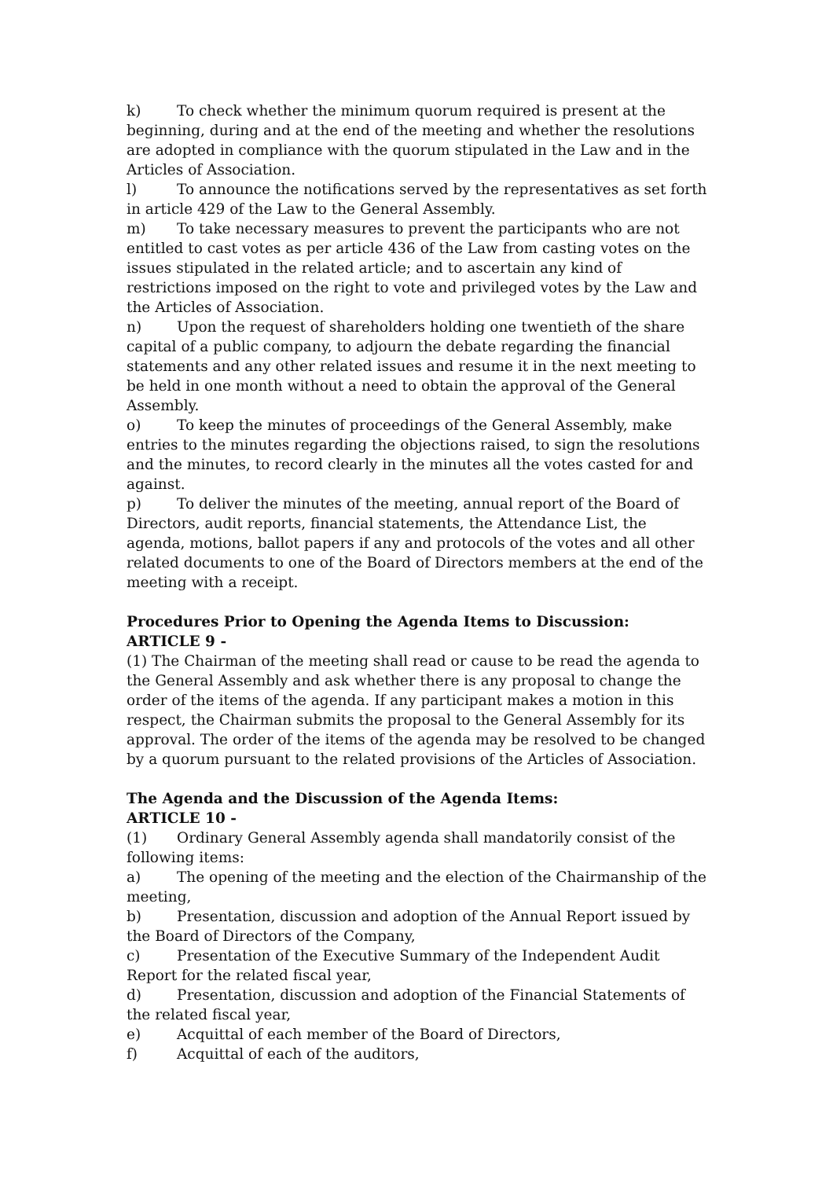k) To check whether the minimum quorum required is present at the beginning, during and at the end of the meeting and whether the resolutions are adopted in compliance with the quorum stipulated in the Law and in the Articles of Association.
l) To announce the notifications served by the representatives as set forth in article 429 of the Law to the General Assembly.
m) To take necessary measures to prevent the participants who are not entitled to cast votes as per article 436 of the Law from casting votes on the issues stipulated in the related article; and to ascertain any kind of restrictions imposed on the right to vote and privileged votes by the Law and the Articles of Association.
n) Upon the request of shareholders holding one twentieth of the share capital of a public company, to adjourn the debate regarding the financial statements and any other related issues and resume it in the next meeting to be held in one month without a need to obtain the approval of the General Assembly.
o) To keep the minutes of proceedings of the General Assembly, make entries to the minutes regarding the objections raised, to sign the resolutions and the minutes, to record clearly in the minutes all the votes casted for and against.
p) To deliver the minutes of the meeting, annual report of the Board of Directors, audit reports, financial statements, the Attendance List, the agenda, motions, ballot papers if any and protocols of the votes and all other related documents to one of the Board of Directors members at the end of the meeting with a receipt.
Procedures Prior to Opening the Agenda Items to Discussion:
ARTICLE 9 -
(1) The Chairman of the meeting shall read or cause to be read the agenda to the General Assembly and ask whether there is any proposal to change the order of the items of the agenda. If any participant makes a motion in this respect, the Chairman submits the proposal to the General Assembly for its approval. The order of the items of the agenda may be resolved to be changed by a quorum pursuant to the related provisions of the Articles of Association.
The Agenda and the Discussion of the Agenda Items:
ARTICLE 10 -
(1) Ordinary General Assembly agenda shall mandatorily consist of the following items:
a) The opening of the meeting and the election of the Chairmanship of the meeting,
b) Presentation, discussion and adoption of the Annual Report issued by the Board of Directors of the Company,
c) Presentation of the Executive Summary of the Independent Audit Report for the related fiscal year,
d) Presentation, discussion and adoption of the Financial Statements of the related fiscal year,
e) Acquittal of each member of the Board of Directors,
f) Acquittal of each of the auditors,